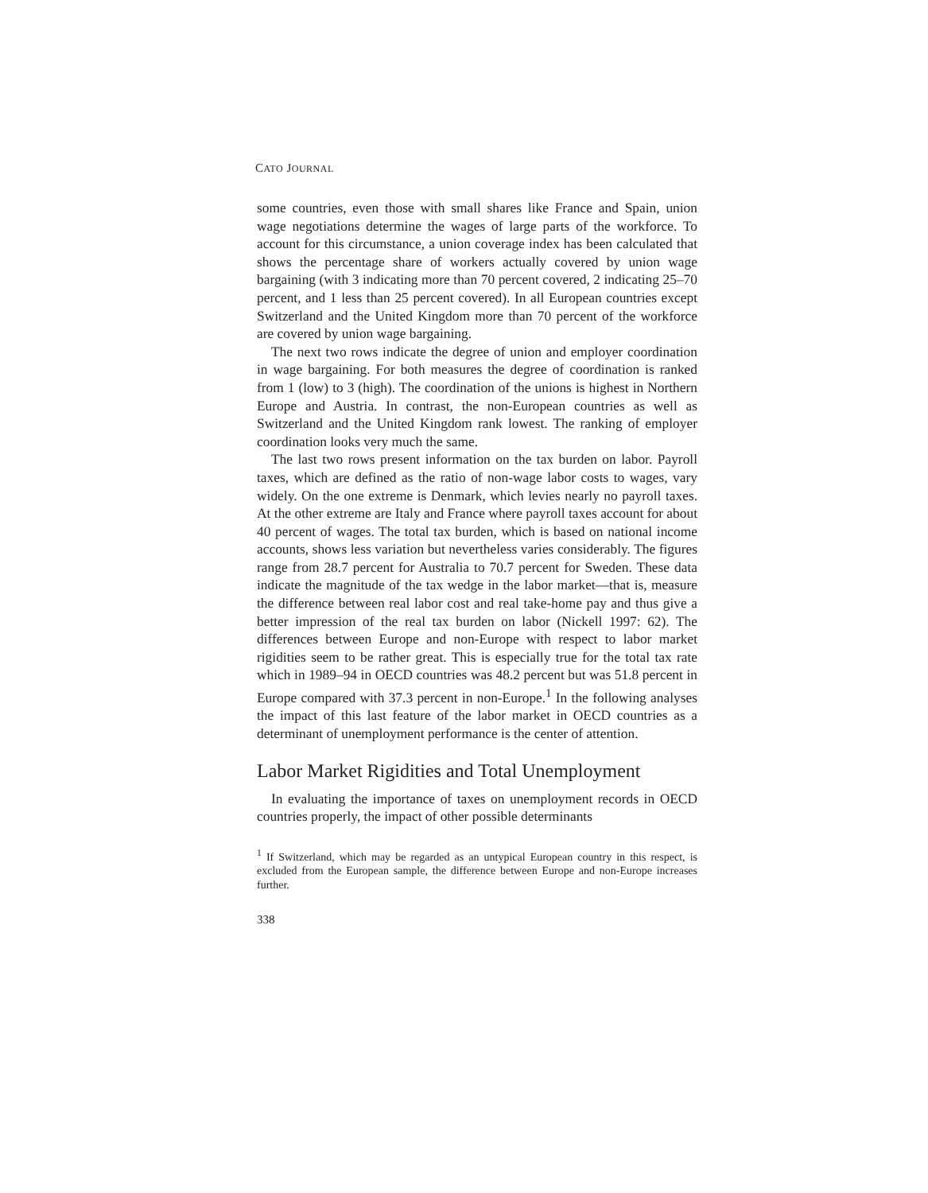CATO JOURNAL
some countries, even those with small shares like France and Spain, union wage negotiations determine the wages of large parts of the workforce. To account for this circumstance, a union coverage index has been calculated that shows the percentage share of workers actually covered by union wage bargaining (with 3 indicating more than 70 percent covered, 2 indicating 25–70 percent, and 1 less than 25 percent covered). In all European countries except Switzerland and the United Kingdom more than 70 percent of the workforce are covered by union wage bargaining.
The next two rows indicate the degree of union and employer coordination in wage bargaining. For both measures the degree of coordination is ranked from 1 (low) to 3 (high). The coordination of the unions is highest in Northern Europe and Austria. In contrast, the non-European countries as well as Switzerland and the United Kingdom rank lowest. The ranking of employer coordination looks very much the same.
The last two rows present information on the tax burden on labor. Payroll taxes, which are defined as the ratio of non-wage labor costs to wages, vary widely. On the one extreme is Denmark, which levies nearly no payroll taxes. At the other extreme are Italy and France where payroll taxes account for about 40 percent of wages. The total tax burden, which is based on national income accounts, shows less variation but nevertheless varies considerably. The figures range from 28.7 percent for Australia to 70.7 percent for Sweden. These data indicate the magnitude of the tax wedge in the labor market—that is, measure the difference between real labor cost and real take-home pay and thus give a better impression of the real tax burden on labor (Nickell 1997: 62). The differences between Europe and non-Europe with respect to labor market rigidities seem to be rather great. This is especially true for the total tax rate which in 1989–94 in OECD countries was 48.2 percent but was 51.8 percent in Europe compared with 37.3 percent in non-Europe.<sup>1</sup> In the following analyses the impact of this last feature of the labor market in OECD countries as a determinant of unemployment performance is the center of attention.
Labor Market Rigidities and Total Unemployment
In evaluating the importance of taxes on unemployment records in OECD countries properly, the impact of other possible determinants
<sup>1</sup> If Switzerland, which may be regarded as an untypical European country in this respect, is excluded from the European sample, the difference between Europe and non-Europe increases further.
338